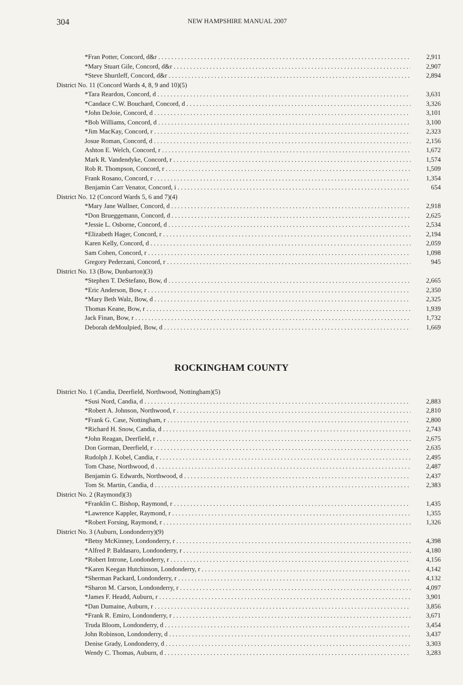304 NEW HAMPSHIRE MANUAL 2007
| *Fran Potter, Concord, d&r | 2,911 |
| *Mary Stuart Gile, Concord, d&r | 2,907 |
| *Steve Shurtleff, Concord, d&r | 2,894 |
| District No. 11 (Concord Wards 4, 8, 9 and 10)(5) | |
| *Tara Reardon, Concord, d | 3,631 |
| *Candace C.W. Bouchard, Concord, d | 3,326 |
| *John DeJoie, Concord, d | 3,101 |
| *Bob Williams, Concord, d | 3,100 |
| *Jim MacKay, Concord, r | 2,323 |
| Josue Roman, Concord, d | 2,156 |
| Ashton E. Welch, Concord, r | 1,672 |
| Mark R. Vandendyke, Concord, r | 1,574 |
| Rob R. Thompson, Concord, r | 1,509 |
| Frank Rosano, Concord, r | 1,354 |
| Benjamin Carr Venator, Concord, i | 654 |
| District No. 12 (Concord Wards 5, 6 and 7)(4) | |
| *Mary Jane Wallner, Concord, d | 2,918 |
| *Don Brueggemann, Concord, d | 2,625 |
| *Jessie L. Osborne, Concord, d | 2,534 |
| *Elizabeth Hager, Concord, r | 2,194 |
| Karen Kelly, Concord, d | 2,059 |
| Sam Cohen, Concord, r | 1,098 |
| Gregory Pederzani, Concord, r | 945 |
| District No. 13 (Bow, Dunbarton)(3) | |
| *Stephen T. DeStefano, Bow, d | 2,665 |
| *Eric Anderson, Bow, r | 2,350 |
| *Mary Beth Walz, Bow, d | 2,325 |
| Thomas Keane, Bow, r | 1,939 |
| Jack Finan, Bow, r | 1,732 |
| Deborah deMoulpied, Bow, d | 1,669 |
ROCKINGHAM COUNTY
| District No. 1 (Candia, Deerfield, Northwood, Nottingham)(5) | |
| *Susi Nord, Candia, d | 2,883 |
| *Robert A. Johnson, Northwood, r | 2,810 |
| *Frank G. Case, Nottingham, r | 2,800 |
| *Richard H. Snow, Candia, d | 2,743 |
| *John Reagan, Deerfield, r | 2,675 |
| Don Gorman, Deerfield, r | 2,635 |
| Rudolph J. Kobel, Candia, r | 2,495 |
| Tom Chase, Northwood, d | 2,487 |
| Benjamin G. Edwards, Northwood, d | 2,437 |
| Tom St. Martin, Candia, d | 2,383 |
| District No. 2 (Raymond)(3) | |
| *Franklin C. Bishop, Raymond, r | 1,435 |
| *Lawrence Kappler, Raymond, r | 1,355 |
| *Robert Forsing, Raymond, r | 1,326 |
| District No. 3 (Auburn, Londonderry)(9) | |
| *Betsy McKinney, Londonderry, r | 4,398 |
| *Alfred P. Baldasaro, Londonderry, r | 4,180 |
| *Robert Introne, Londonderry, r | 4,156 |
| *Karen Keegan Hutchinson, Londonderry, r | 4,142 |
| *Sherman Packard, Londonderry, r | 4,132 |
| *Sharon M. Carson, Londonderry, r | 4,097 |
| *James F. Headd, Auburn, r | 3,901 |
| *Dan Dumaine, Auburn, r | 3,856 |
| *Frank R. Emiro, Londonderry, r | 3,671 |
| Truda Bloom, Londonderry, d | 3,454 |
| John Robinson, Londonderry, d | 3,437 |
| Denise Grady, Londonderry, d | 3,303 |
| Wendy C. Thomas, Auburn, d | 3,283 |